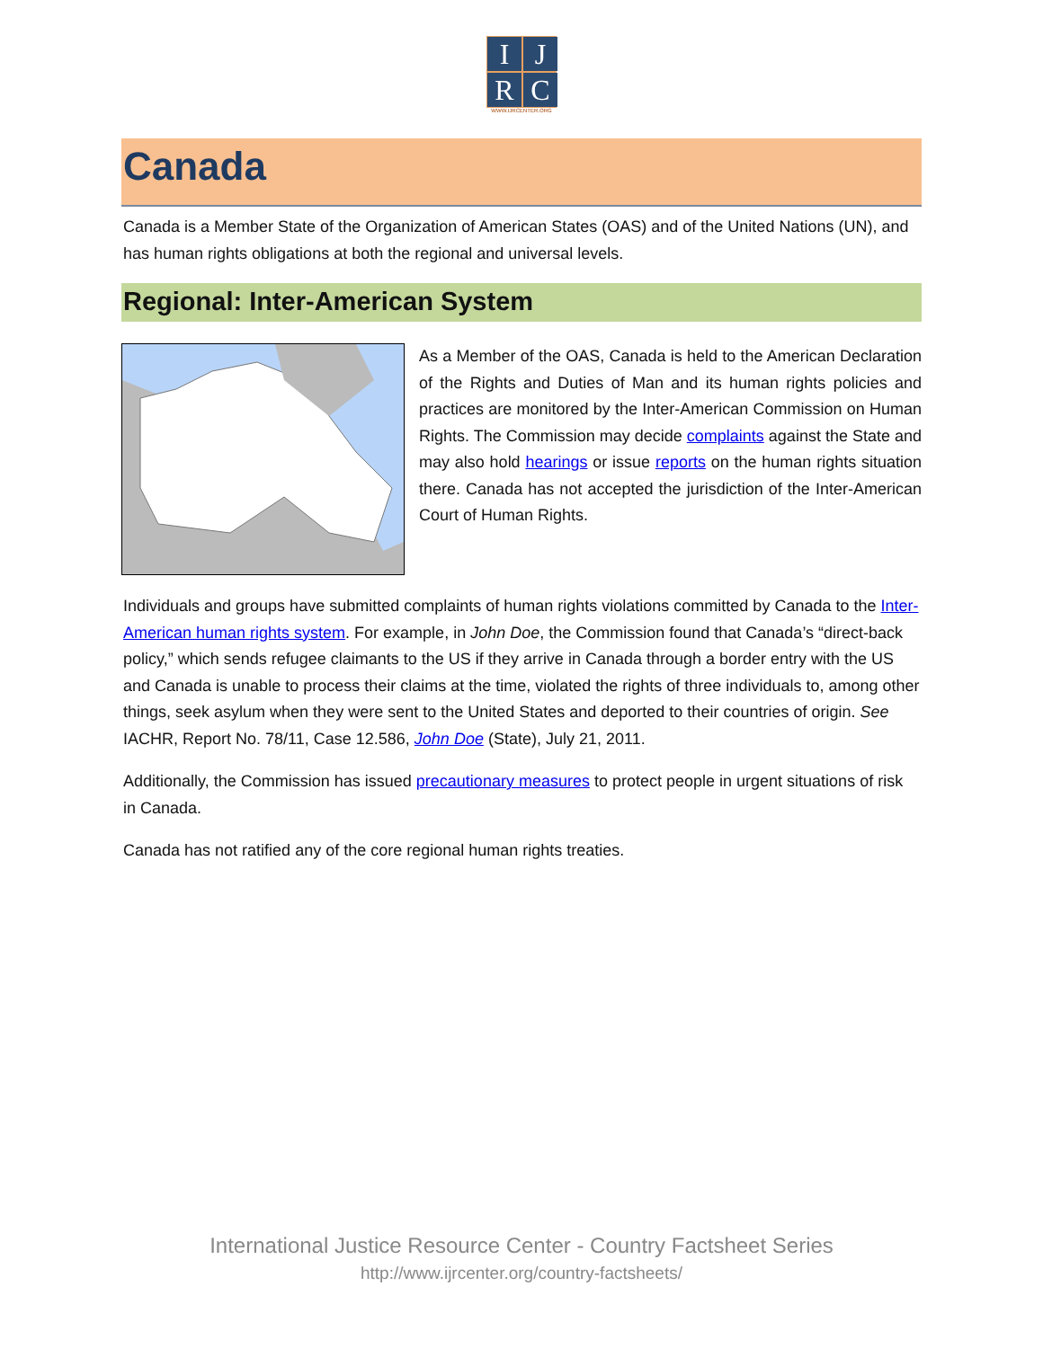I
J
R
C
WWW.IJRCENTER.ORG
Canada
Canada is a Member State of the Organization of American States (OAS) and of the United Nations (UN), and has human rights obligations at both the regional and universal levels.
Regional: Inter-American System
As a Member of the OAS, Canada is held to the American Declaration of the Rights and Duties of Man and its human rights policies and practices are monitored by the Inter-American Commission on Human Rights. The Commission may decide complaints against the State and may also hold hearings or issue reports on the human rights situation there. Canada has not accepted the jurisdiction of the Inter-American Court of Human Rights.
Individuals and groups have submitted complaints of human rights violations committed by Canada to the Inter-American human rights system. For example, in John Doe, the Commission found that Canada’s “direct-back policy,” which sends refugee claimants to the US if they arrive in Canada through a border entry with the US and Canada is unable to process their claims at the time, violated the rights of three individuals to, among other things, seek asylum when they were sent to the United States and deported to their countries of origin. See IACHR, Report No. 78/11, Case 12.586, John Doe (State), July 21, 2011.
Additionally, the Commission has issued precautionary measures to protect people in urgent situations of risk in Canada.
Canada has not ratified any of the core regional human rights treaties.
International Justice Resource Center - Country Factsheet Series
http://www.ijrcenter.org/country-factsheets/